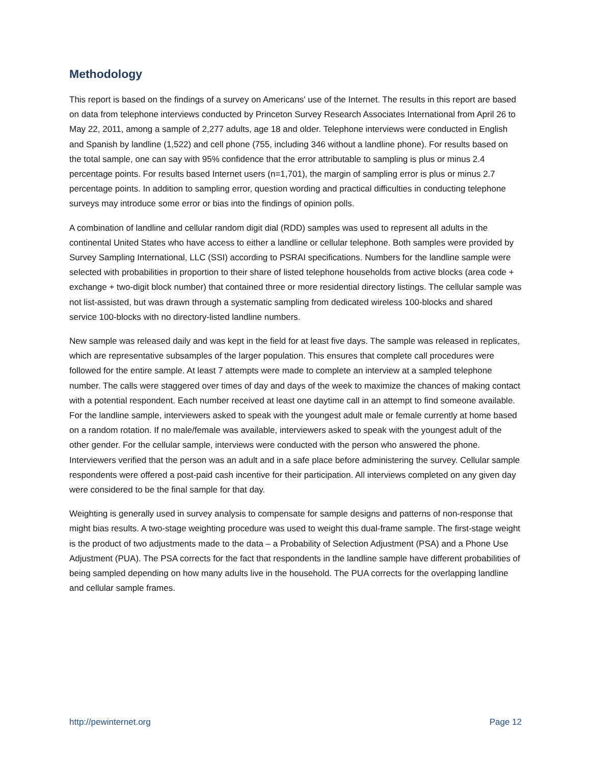Methodology
This report is based on the findings of a survey on Americans' use of the Internet. The results in this report are based on data from telephone interviews conducted by Princeton Survey Research Associates International from April 26 to May 22, 2011, among a sample of 2,277 adults, age 18 and older. Telephone interviews were conducted in English and Spanish by landline (1,522) and cell phone (755, including 346 without a landline phone). For results based on the total sample, one can say with 95% confidence that the error attributable to sampling is plus or minus 2.4 percentage points. For results based Internet users (n=1,701), the margin of sampling error is plus or minus 2.7 percentage points. In addition to sampling error, question wording and practical difficulties in conducting telephone surveys may introduce some error or bias into the findings of opinion polls.
A combination of landline and cellular random digit dial (RDD) samples was used to represent all adults in the continental United States who have access to either a landline or cellular telephone. Both samples were provided by Survey Sampling International, LLC (SSI) according to PSRAI specifications. Numbers for the landline sample were selected with probabilities in proportion to their share of listed telephone households from active blocks (area code + exchange + two-digit block number) that contained three or more residential directory listings. The cellular sample was not list-assisted, but was drawn through a systematic sampling from dedicated wireless 100-blocks and shared service 100-blocks with no directory-listed landline numbers.
New sample was released daily and was kept in the field for at least five days. The sample was released in replicates, which are representative subsamples of the larger population. This ensures that complete call procedures were followed for the entire sample. At least 7 attempts were made to complete an interview at a sampled telephone number. The calls were staggered over times of day and days of the week to maximize the chances of making contact with a potential respondent. Each number received at least one daytime call in an attempt to find someone available. For the landline sample, interviewers asked to speak with the youngest adult male or female currently at home based on a random rotation. If no male/female was available, interviewers asked to speak with the youngest adult of the other gender. For the cellular sample, interviews were conducted with the person who answered the phone. Interviewers verified that the person was an adult and in a safe place before administering the survey. Cellular sample respondents were offered a post-paid cash incentive for their participation. All interviews completed on any given day were considered to be the final sample for that day.
Weighting is generally used in survey analysis to compensate for sample designs and patterns of non-response that might bias results. A two-stage weighting procedure was used to weight this dual-frame sample. The first-stage weight is the product of two adjustments made to the data – a Probability of Selection Adjustment (PSA) and a Phone Use Adjustment (PUA). The PSA corrects for the fact that respondents in the landline sample have different probabilities of being sampled depending on how many adults live in the household. The PUA corrects for the overlapping landline and cellular sample frames.
http://pewinternet.org Page 12